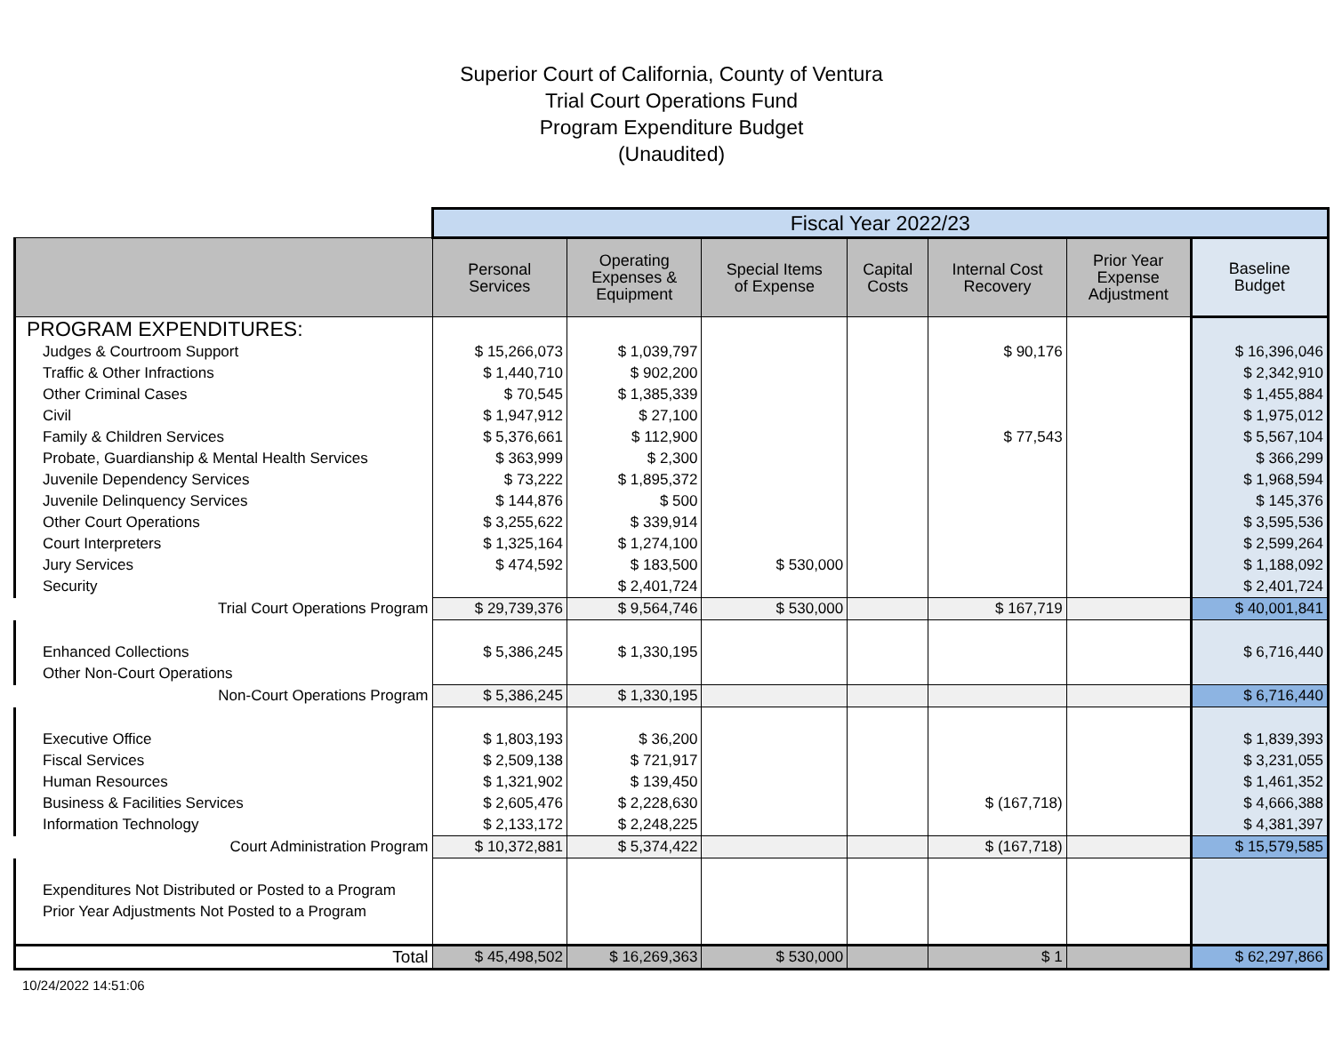Superior Court of California, County of Ventura
Trial Court Operations Fund
Program Expenditure Budget
(Unaudited)
| | Fiscal Year 2022/23 | | | | | | |
| --- | --- | --- | --- | --- | --- | --- | --- |
| | Personal Services | Operating Expenses & Equipment | Special Items of Expense | Capital Costs | Internal Cost Recovery | Prior Year Expense Adjustment | Baseline Budget |
| PROGRAM EXPENDITURES: | | | | | | | |
| Judges & Courtroom Support | $ 15,266,073 | $ 1,039,797 | | | $ 90,176 | | $ 16,396,046 |
| Traffic & Other Infractions | $ 1,440,710 | $ 902,200 | | | | | $ 2,342,910 |
| Other Criminal Cases | $ 70,545 | $ 1,385,339 | | | | | $ 1,455,884 |
| Civil | $ 1,947,912 | $ 27,100 | | | | | $ 1,975,012 |
| Family & Children Services | $ 5,376,661 | $ 112,900 | | | $ 77,543 | | $ 5,567,104 |
| Probate, Guardianship & Mental Health Services | $ 363,999 | $ 2,300 | | | | | $ 366,299 |
| Juvenile Dependency Services | $ 73,222 | $ 1,895,372 | | | | | $ 1,968,594 |
| Juvenile Delinquency Services | $ 144,876 | $ 500 | | | | | $ 145,376 |
| Other Court Operations | $ 3,255,622 | $ 339,914 | | | | | $ 3,595,536 |
| Court Interpreters | $ 1,325,164 | $ 1,274,100 | | | | | $ 2,599,264 |
| Jury Services | $ 474,592 | $ 183,500 | $ 530,000 | | | | $ 1,188,092 |
| Security | | $ 2,401,724 | | | | | $ 2,401,724 |
| Trial Court Operations Program | $ 29,739,376 | $ 9,564,746 | $ 530,000 | | $ 167,719 | | $ 40,001,841 |
| Enhanced Collections | $ 5,386,245 | $ 1,330,195 | | | | | $ 6,716,440 |
| Other Non-Court Operations | | | | | | | |
| Non-Court Operations Program | $ 5,386,245 | $ 1,330,195 | | | | | $ 6,716,440 |
| Executive Office | $ 1,803,193 | $ 36,200 | | | | | $ 1,839,393 |
| Fiscal Services | $ 2,509,138 | $ 721,917 | | | | | $ 3,231,055 |
| Human Resources | $ 1,321,902 | $ 139,450 | | | | | $ 1,461,352 |
| Business & Facilities Services | $ 2,605,476 | $ 2,228,630 | | | $ (167,718) | | $ 4,666,388 |
| Information Technology | $ 2,133,172 | $ 2,248,225 | | | | | $ 4,381,397 |
| Court Administration Program | $ 10,372,881 | $ 5,374,422 | | | $ (167,718) | | $ 15,579,585 |
| Expenditures Not Distributed or Posted to a Program | | | | | | | |
| Prior Year Adjustments Not Posted to a Program | | | | | | | |
| Total | $ 45,498,502 | $ 16,269,363 | $ 530,000 | | $ 1 | | $ 62,297,866 |
10/24/2022 14:51:06